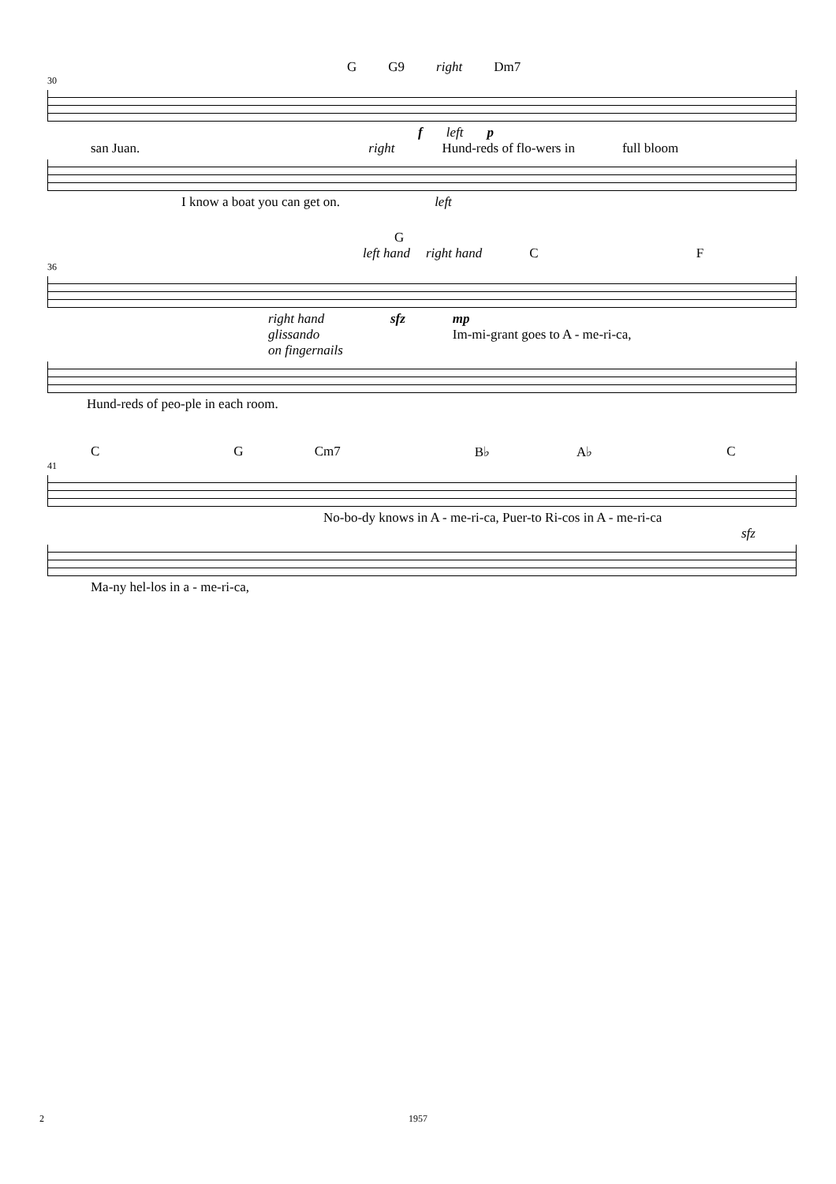G G9 right Dm7
30
f left p
san Juan. right Hund-reds of flo-wers in full bloom
I know a boat you can get on. left
G
left hand right hand C F
36
right hand
glissando
on fingernails sfz mp
Im-mi-grant goes to A - me-ri-ca,
Hund-reds of peo-ple in each room.
C G Cm7 B♭ A♭ C
41
No-bo-dy knows in A - me-ri-ca, Puer-to Ri-cos in A - me-ri-ca
sfz
Ma-ny hel-los in a - me-ri-ca,
2 1957